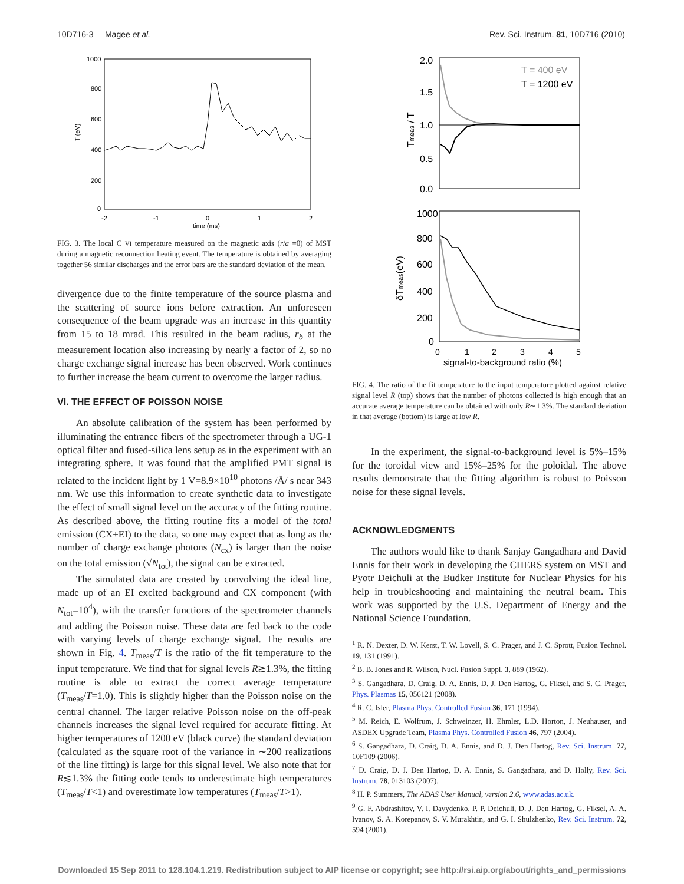10D716-3 Magee et al. Rev. Sci. Instrum. 81, 10D716 (2010)
1000
800
600
400
200
0
-2
-1
0
1
2
time (ms)
T (eV)
FIG. 3. The local C VI temperature measured on the magnetic axis (r/a =0) of MST during a magnetic reconnection heating event. The temperature is obtained by averaging together 56 similar discharges and the error bars are the standard deviation of the mean.
divergence due to the finite temperature of the source plasma and the scattering of source ions before extraction. An unforeseen consequence of the beam upgrade was an increase in this quantity from 15 to 18 mrad. This resulted in the beam radius, r<sub>b</sub> at the measurement location also increasing by nearly a factor of 2, so no charge exchange signal increase has been observed. Work continues to further increase the beam current to overcome the larger radius.
VI. THE EFFECT OF POISSON NOISE
An absolute calibration of the system has been performed by illuminating the entrance fibers of the spectrometer through a UG-1 optical filter and fused-silica lens setup as in the experiment with an integrating sphere. It was found that the amplified PMT signal is related to the incident light by 1 V=8.9×10<sup>10</sup> photons /Å/ s near 343 nm. We use this information to create synthetic data to investigate the effect of small signal level on the accuracy of the fitting routine. As described above, the fitting routine fits a model of the total emission (CX+EI) to the data, so one may expect that as long as the number of charge exchange photons (N<sub>cx</sub>) is larger than the noise on the total emission (√N<sub>tot</sub>), the signal can be extracted.
The simulated data are created by convolving the ideal line, made up of an EI excited background and CX component (with N<sub>tot</sub>=10<sup>4</sup>), with the transfer functions of the spectrometer channels and adding the Poisson noise. These data are fed back to the code with varying levels of charge exchange signal. The results are shown in Fig. 4. T<sub>meas</sub>/T is the ratio of the fit temperature to the input temperature. We find that for signal levels R≳1.3%, the fitting routine is able to extract the correct average temperature (T<sub>meas</sub>/T=1.0). This is slightly higher than the Poisson noise on the central channel. The larger relative Poisson noise on the off-peak channels increases the signal level required for accurate fitting. At higher temperatures of 1200 eV (black curve) the standard deviation (calculated as the square root of the variance in ∼200 realizations of the line fitting) is large for this signal level. We also note that for R≲1.3% the fitting code tends to underestimate high temperatures (T<sub>meas</sub>/T<1) and overestimate low temperatures (T<sub>meas</sub>/T>1).
2.0
1.5
1.0
0.5
0.0
Tmeas / T
T = 400 eV
T = 1200 eV
1000
800
600
400
200
0
δTmeas(eV)
0
1
2
3
4
5
signal-to-background ratio (%)
FIG. 4. The ratio of the fit temperature to the input temperature plotted against relative signal level R (top) shows that the number of photons collected is high enough that an accurate average temperature can be obtained with only R∼1.3%. The standard deviation in that average (bottom) is large at low R.
In the experiment, the signal-to-background level is 5%–15% for the toroidal view and 15%–25% for the poloidal. The above results demonstrate that the fitting algorithm is robust to Poisson noise for these signal levels.
ACKNOWLEDGMENTS
The authors would like to thank Sanjay Gangadhara and David Ennis for their work in developing the CHERS system on MST and Pyotr Deichuli at the Budker Institute for Nuclear Physics for his help in troubleshooting and maintaining the neutral beam. This work was supported by the U.S. Department of Energy and the National Science Foundation.
<sup>1</sup> R. N. Dexter, D. W. Kerst, T. W. Lovell, S. C. Prager, and J. C. Sprott, Fusion Technol. 19, 131 (1991).
<sup>2</sup> B. B. Jones and R. Wilson, Nucl. Fusion Suppl. 3, 889 (1962).
<sup>3</sup> S. Gangadhara, D. Craig, D. A. Ennis, D. J. Den Hartog, G. Fiksel, and S. C. Prager, Phys. Plasmas 15, 056121 (2008).
<sup>4</sup> R. C. Isler, Plasma Phys. Controlled Fusion 36, 171 (1994).
<sup>5</sup> M. Reich, E. Wolfrum, J. Schweinzer, H. Ehmler, L.D. Horton, J. Neuhauser, and ASDEX Upgrade Team, Plasma Phys. Controlled Fusion 46, 797 (2004).
<sup>6</sup> S. Gangadhara, D. Craig, D. A. Ennis, and D. J. Den Hartog, Rev. Sci. Instrum. 77, 10F109 (2006).
<sup>7</sup> D. Craig, D. J. Den Hartog, D. A. Ennis, S. Gangadhara, and D. Holly, Rev. Sci. Instrum. 78, 013103 (2007).
<sup>8</sup> H. P. Summers, The ADAS User Manual, version 2.6, www.adas.ac.uk.
<sup>9</sup> G. F. Abdrashitov, V. I. Davydenko, P. P. Deichuli, D. J. Den Hartog, G. Fiksel, A. A. Ivanov, S. A. Korepanov, S. V. Murakhtin, and G. I. Shulzhenko, Rev. Sci. Instrum. 72, 594 (2001).
Downloaded 15 Sep 2011 to 128.104.1.219. Redistribution subject to AIP license or copyright; see http://rsi.aip.org/about/rights_and_permissions